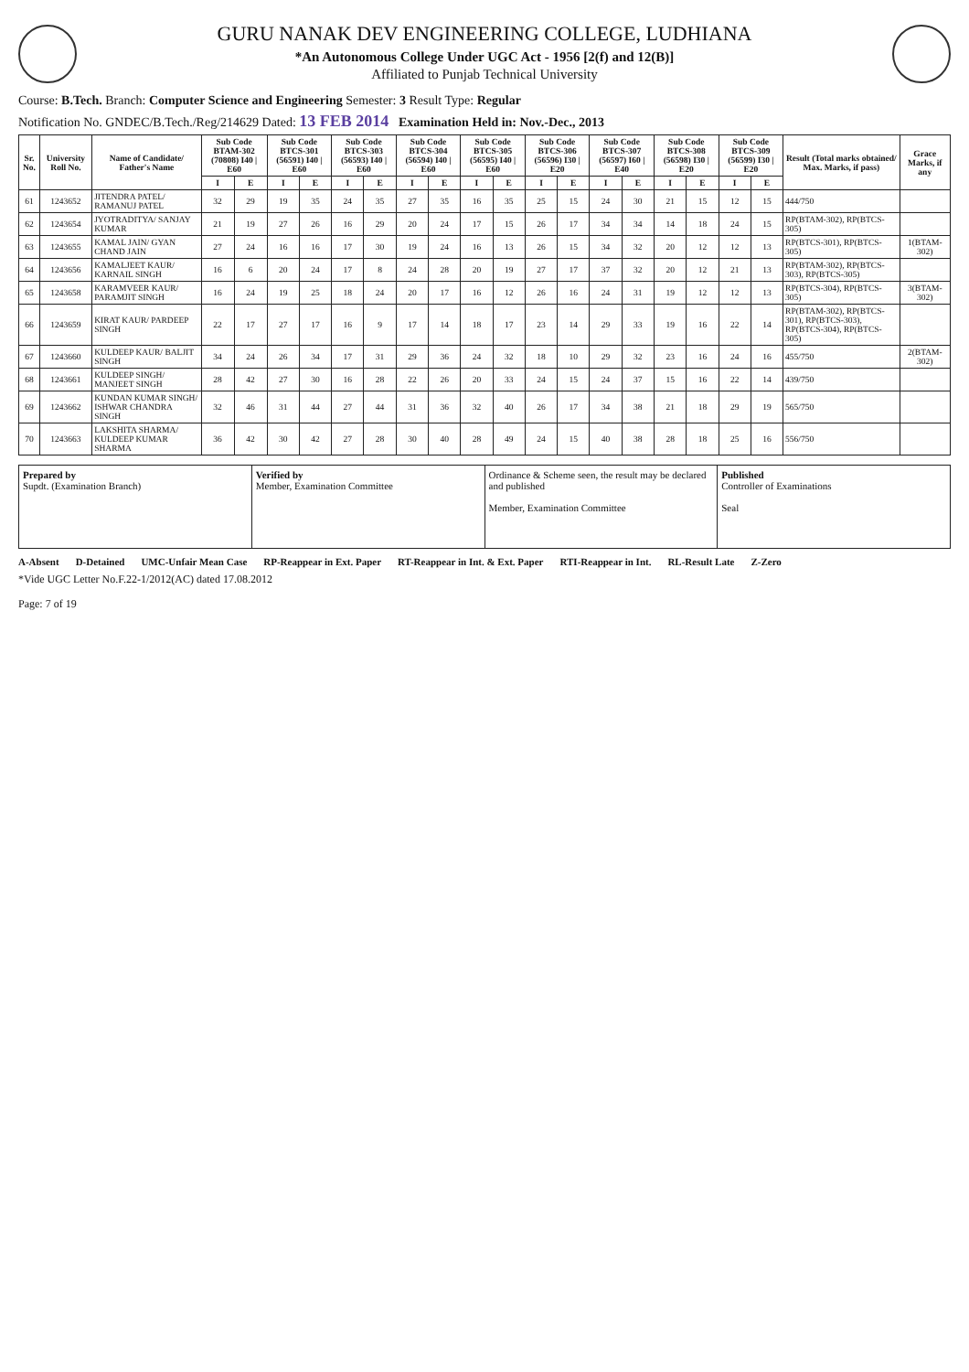GURU NANAK DEV ENGINEERING COLLEGE, LUDHIANA
*An Autonomous College Under UGC Act - 1956 [2(f) and 12(B)]
Affiliated to Punjab Technical University
Course: B.Tech. Branch: Computer Science and Engineering Semester: 3 Result Type: Regular
Notification No. GNDEC/B.Tech./Reg/214629 Dated: 13 FEB 2014 Examination Held in: Nov.-Dec., 2013
| Sr. No. | University Roll No. | Name of Candidate/ Father's Name | Sub Code BTAM-302 (70808) I40 / E60 | | Sub Code BTCS-301 (56591) I40 / E60 | | Sub Code BTCS-303 (56593) I40 / E60 | | Sub Code BTCS-304 (56594) I40 / E60 | | Sub Code BTCS-305 (56595) I40 / E60 | | Sub Code BTCS-306 (56596) I30 / E20 | | Sub Code BTCS-307 (56597) I60 / E40 | | Sub Code BTCS-308 (56598) I30 / E20 | | Sub Code BTCS-309 (56599) I30 / E20 | | Result (Total marks obtained/ Max. Marks, if pass) | Grace Marks, if any |
| --- | --- | --- | --- | --- | --- | --- | --- | --- | --- | --- | --- | --- | --- | --- | --- | --- | --- | --- | --- | --- | --- | --- |
| | | | I | E | I | E | I | E | I | E | I | E | I | E | I | E | I | E | I | E | | |
| 61 | 1243652 | JITENDRA PATEL/ RAMANUJ PATEL | 32 | 29 | 19 | 35 | 24 | 35 | 27 | 35 | 16 | 35 | 25 | 15 | 24 | 30 | 21 | 15 | 12 | 15 | 444/750 | |
| 62 | 1243654 | JYOTRADITYA/ SANJAY KUMAR | 21 | 19 | 27 | 26 | 16 | 29 | 20 | 24 | 17 | 15 | 26 | 17 | 34 | 34 | 14 | 18 | 24 | 15 | RP(BTAM-302), RP(BTCS-305) | |
| 63 | 1243655 | KAMAL JAIN/ GYAN CHAND JAIN | 27 | 24 | 16 | 16 | 17 | 30 | 19 | 24 | 16 | 13 | 26 | 15 | 34 | 32 | 20 | 12 | 12 | 13 | RP(BTCS-301), RP(BTCS-305) | 1(BTAM-302) |
| 64 | 1243656 | KAMALJEET KAUR/ KARNAIL SINGH | 16 | 6 | 20 | 24 | 17 | 8 | 24 | 28 | 20 | 19 | 27 | 17 | 37 | 32 | 20 | 12 | 21 | 13 | RP(BTAM-302), RP(BTCS-303), RP(BTCS-305) | |
| 65 | 1243658 | KARAMVEER KAUR/ PARAMJIT SINGH | 16 | 24 | 19 | 25 | 18 | 24 | 20 | 17 | 16 | 12 | 26 | 16 | 24 | 31 | 19 | 12 | 12 | 13 | RP(BTCS-304), RP(BTCS-305) | 3(BTAM-302) |
| 66 | 1243659 | KIRAT KAUR/ PARDEEP SINGH | 22 | 17 | 27 | 17 | 16 | 9 | 17 | 14 | 18 | 17 | 23 | 14 | 29 | 33 | 19 | 16 | 22 | 14 | RP(BTAM-302), RP(BTCS-301), RP(BTCS-303), RP(BTCS-304), RP(BTCS-305) | |
| 67 | 1243660 | KULDEEP KAUR/ BALJIT SINGH | 34 | 24 | 26 | 34 | 17 | 31 | 29 | 36 | 24 | 32 | 18 | 10 | 29 | 32 | 23 | 16 | 24 | 16 | 455/750 | 2(BTAM-302) |
| 68 | 1243661 | KULDEEP SINGH/ MANJEET SINGH | 28 | 42 | 27 | 30 | 16 | 28 | 22 | 26 | 20 | 33 | 24 | 15 | 24 | 37 | 15 | 16 | 22 | 14 | 439/750 | |
| 69 | 1243662 | KUNDAN KUMAR SINGH/ ISHWAR CHANDRA SINGH | 32 | 46 | 31 | 44 | 27 | 44 | 31 | 36 | 32 | 40 | 26 | 17 | 34 | 38 | 21 | 18 | 29 | 19 | 565/750 | |
| 70 | 1243663 | LAKSHITA SHARMA/ KULDEEP KUMAR SHARMA | 36 | 42 | 30 | 42 | 27 | 28 | 30 | 40 | 28 | 49 | 24 | 15 | 40 | 38 | 28 | 18 | 25 | 16 | 556/750 | |
Prepared by
Supdt. (Examination Branch)
Verified by
Member, Examination Committee
Ordinance & Scheme seen, the result may be declared and published
Member, Examination Committee
Published
Controller of Examinations
Seal
A-Absent D-Detained UMC-Unfair Mean Case RP-Reappear in Ext. Paper RT-Reappear in Int. & Ext. Paper RTI-Reappear in Int. RL-Result Late Z-Zero
*Vide UGC Letter No.F.22-1/2012(AC) dated 17.08.2012
Page: 7 of 19